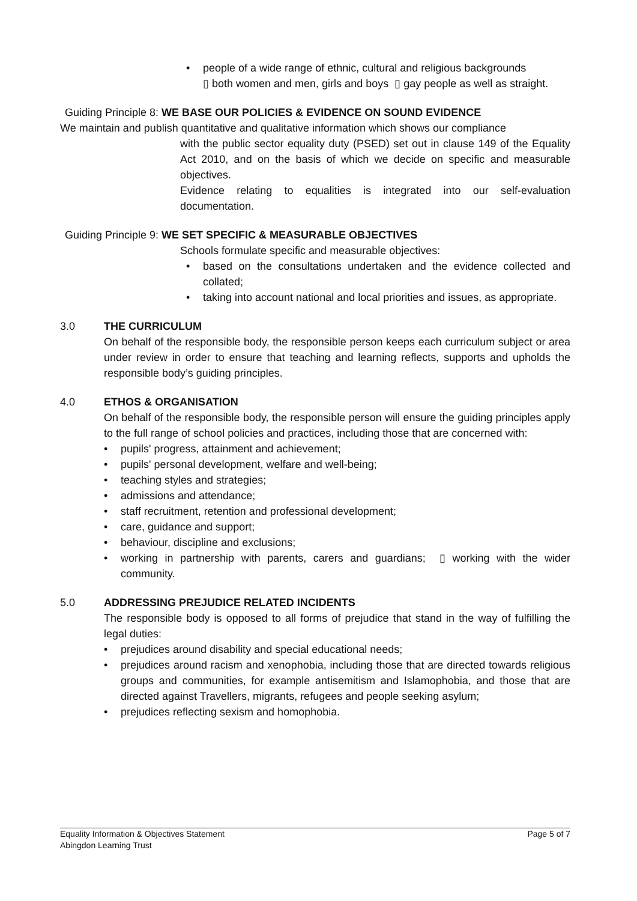• people of a wide range of ethnic, cultural and religious backgrounds
▯ both women and men, girls and boys ▯ gay people as well as straight.
Guiding Principle 8: WE BASE OUR POLICIES & EVIDENCE ON SOUND EVIDENCE
We maintain and publish quantitative and qualitative information which shows our compliance
with the public sector equality duty (PSED) set out in clause 149 of the Equality Act 2010, and on the basis of which we decide on specific and measurable objectives.
Evidence relating to equalities is integrated into our self-evaluation documentation.
Guiding Principle 9: WE SET SPECIFIC & MEASURABLE OBJECTIVES
Schools formulate specific and measurable objectives:
• based on the consultations undertaken and the evidence collected and collated;
• taking into account national and local priorities and issues, as appropriate.
3.0 THE CURRICULUM
On behalf of the responsible body, the responsible person keeps each curriculum subject or area under review in order to ensure that teaching and learning reflects, supports and upholds the responsible body’s guiding principles.
4.0 ETHOS & ORGANISATION
On behalf of the responsible body, the responsible person will ensure the guiding principles apply to the full range of school policies and practices, including those that are concerned with:
• pupils' progress, attainment and achievement;
• pupils' personal development, welfare and well-being;
• teaching styles and strategies;
• admissions and attendance;
• staff recruitment, retention and professional development;
• care, guidance and support;
• behaviour, discipline and exclusions;
• working in partnership with parents, carers and guardians; ▯ working with the wider community.
5.0 ADDRESSING PREJUDICE RELATED INCIDENTS
The responsible body is opposed to all forms of prejudice that stand in the way of fulfilling the legal duties:
• prejudices around disability and special educational needs;
• prejudices around racism and xenophobia, including those that are directed towards religious groups and communities, for example antisemitism and Islamophobia, and those that are directed against Travellers, migrants, refugees and people seeking asylum;
• prejudices reflecting sexism and homophobia.
Equality Information & Objectives Statement Page 5 of 7
Abingdon Learning Trust